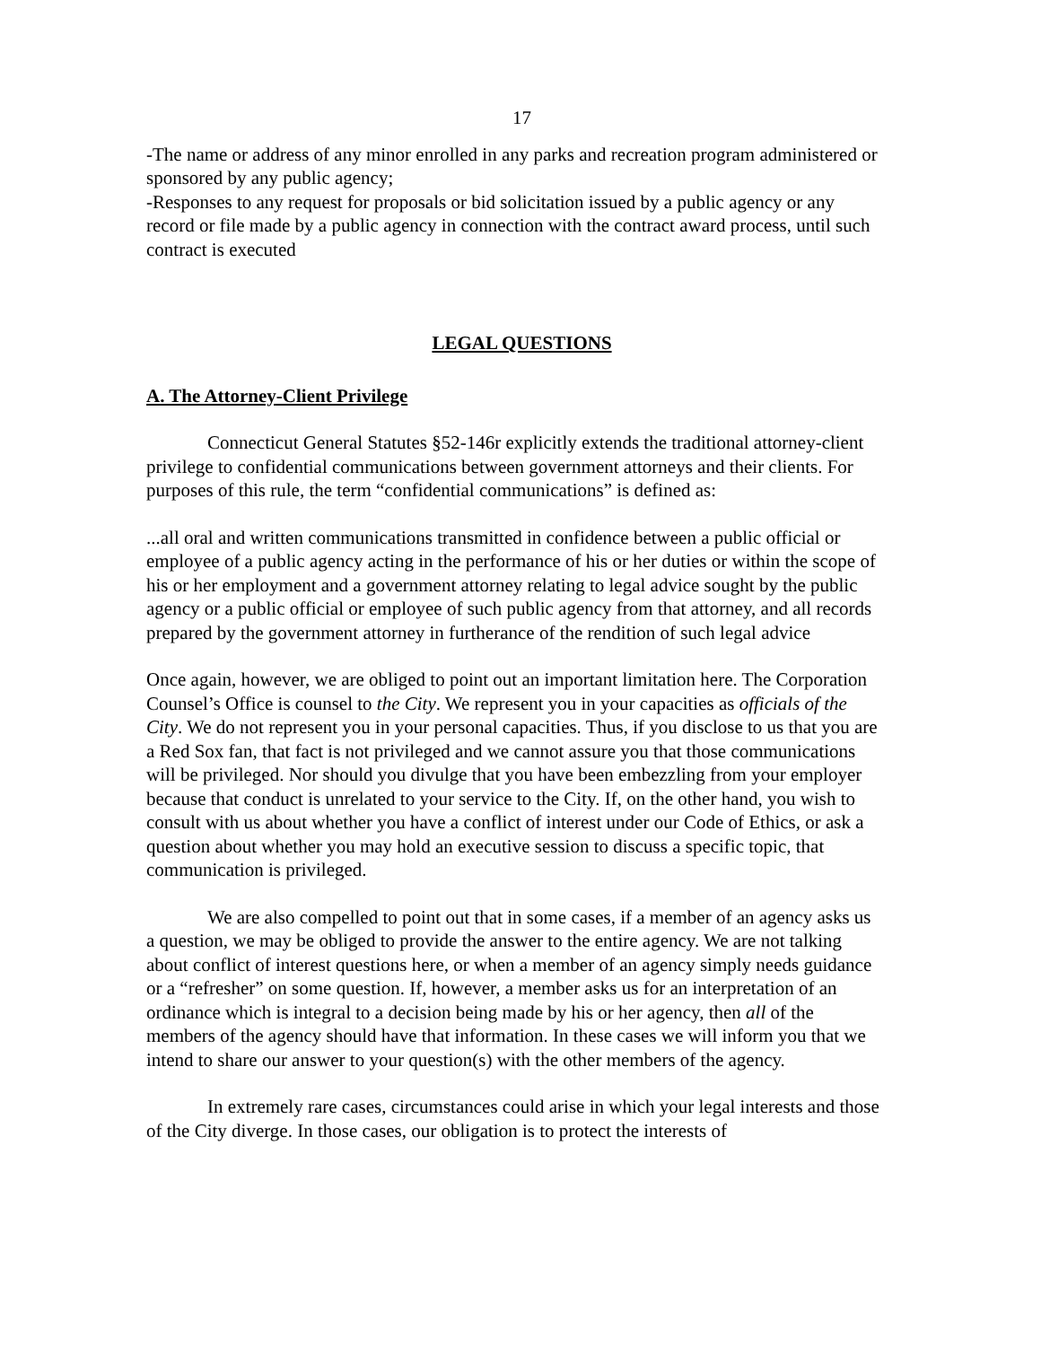17
-The name or address of any minor enrolled in any parks and recreation program administered or sponsored by any public agency;
-Responses to any request for proposals or bid solicitation issued by a public agency or any record or file made by a public agency in connection with the contract award process, until such contract is executed
LEGAL QUESTIONS
A. The Attorney-Client Privilege
Connecticut General Statutes §52-146r explicitly extends the traditional attorney-client privilege to confidential communications between government attorneys and their clients. For purposes of this rule, the term “confidential communications” is defined as:
...all oral and written communications transmitted in confidence between a public official or employee of a public agency acting in the performance of his or her duties or within the scope of his or her employment and a government attorney relating to legal advice sought by the public agency or a public official or employee of such public agency from that attorney, and all records prepared by the government attorney in furtherance of the rendition of such legal advice
Once again, however, we are obliged to point out an important limitation here. The Corporation Counsel’s Office is counsel to the City. We represent you in your capacities as officials of the City. We do not represent you in your personal capacities. Thus, if you disclose to us that you are a Red Sox fan, that fact is not privileged and we cannot assure you that those communications will be privileged. Nor should you divulge that you have been embezzling from your employer because that conduct is unrelated to your service to the City. If, on the other hand, you wish to consult with us about whether you have a conflict of interest under our Code of Ethics, or ask a question about whether you may hold an executive session to discuss a specific topic, that communication is privileged.
We are also compelled to point out that in some cases, if a member of an agency asks us a question, we may be obliged to provide the answer to the entire agency. We are not talking about conflict of interest questions here, or when a member of an agency simply needs guidance or a “refresher” on some question. If, however, a member asks us for an interpretation of an ordinance which is integral to a decision being made by his or her agency, then all of the members of the agency should have that information. In these cases we will inform you that we intend to share our answer to your question(s) with the other members of the agency.
In extremely rare cases, circumstances could arise in which your legal interests and those of the City diverge. In those cases, our obligation is to protect the interests of